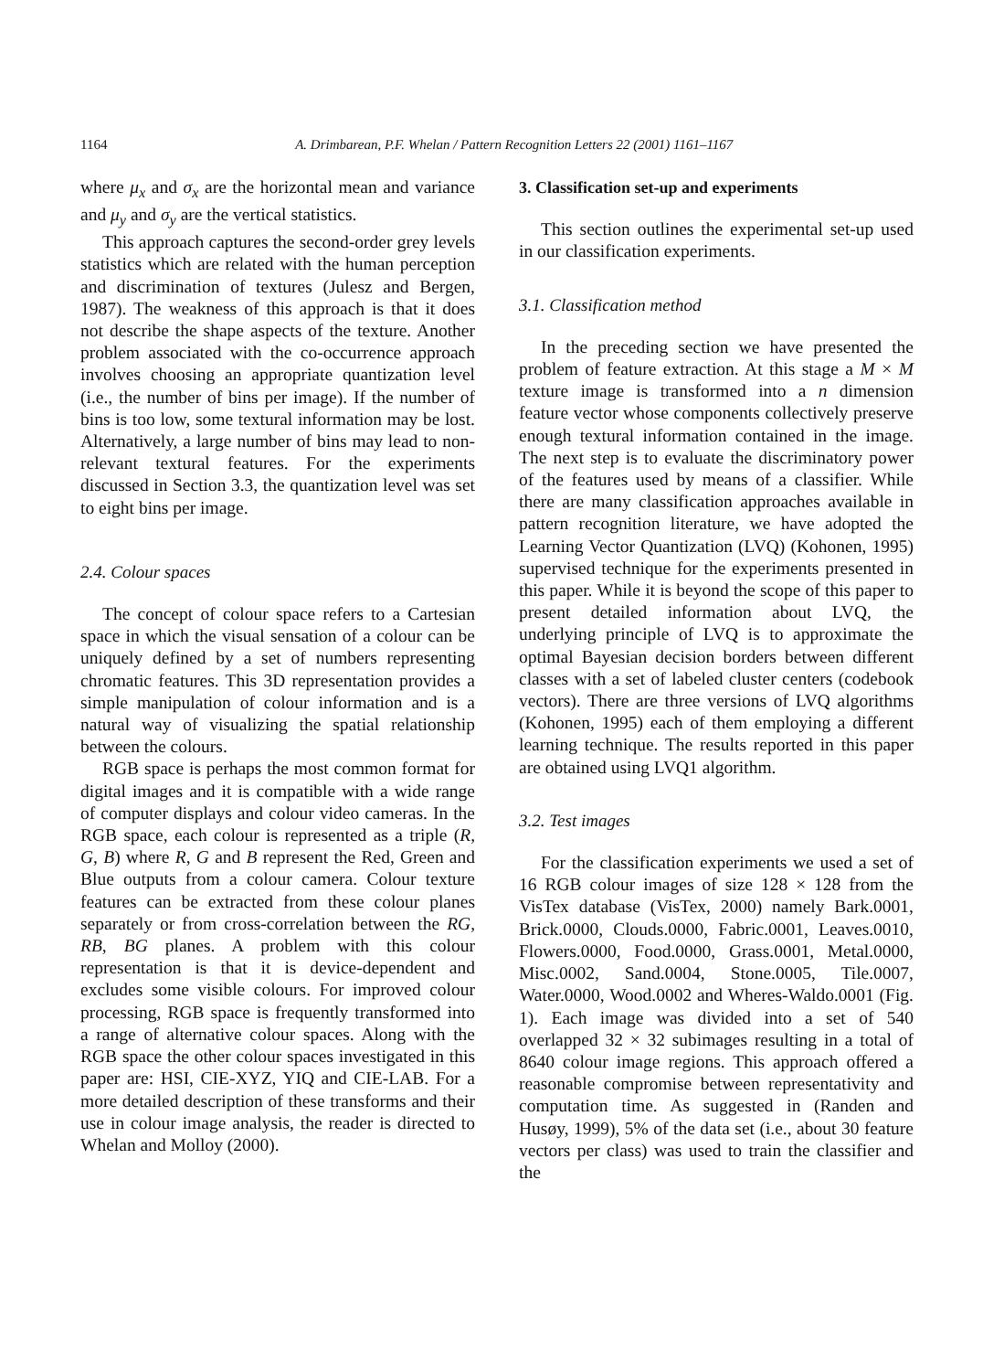1164
A. Drimbarean, P.F. Whelan / Pattern Recognition Letters 22 (2001) 1161–1167
where μ<sub>x</sub> and σ<sub>x</sub> are the horizontal mean and variance and μ<sub>y</sub> and σ<sub>y</sub> are the vertical statistics.
This approach captures the second-order grey levels statistics which are related with the human perception and discrimination of textures (Julesz and Bergen, 1987). The weakness of this approach is that it does not describe the shape aspects of the texture. Another problem associated with the co-occurrence approach involves choosing an appropriate quantization level (i.e., the number of bins per image). If the number of bins is too low, some textural information may be lost. Alternatively, a large number of bins may lead to non-relevant textural features. For the experiments discussed in Section 3.3, the quantization level was set to eight bins per image.
2.4. Colour spaces
The concept of colour space refers to a Cartesian space in which the visual sensation of a colour can be uniquely defined by a set of numbers representing chromatic features. This 3D representation provides a simple manipulation of colour information and is a natural way of visualizing the spatial relationship between the colours.
RGB space is perhaps the most common format for digital images and it is compatible with a wide range of computer displays and colour video cameras. In the RGB space, each colour is represented as a triple (R, G, B) where R, G and B represent the Red, Green and Blue outputs from a colour camera. Colour texture features can be extracted from these colour planes separately or from cross-correlation between the RG, RB, BG planes. A problem with this colour representation is that it is device-dependent and excludes some visible colours. For improved colour processing, RGB space is frequently transformed into a range of alternative colour spaces. Along with the RGB space the other colour spaces investigated in this paper are: HSI, CIE-XYZ, YIQ and CIE-LAB. For a more detailed description of these transforms and their use in colour image analysis, the reader is directed to Whelan and Molloy (2000).
3. Classification set-up and experiments
This section outlines the experimental set-up used in our classification experiments.
3.1. Classification method
In the preceding section we have presented the problem of feature extraction. At this stage a M × M texture image is transformed into a n dimension feature vector whose components collectively preserve enough textural information contained in the image. The next step is to evaluate the discriminatory power of the features used by means of a classifier. While there are many classification approaches available in pattern recognition literature, we have adopted the Learning Vector Quantization (LVQ) (Kohonen, 1995) supervised technique for the experiments presented in this paper. While it is beyond the scope of this paper to present detailed information about LVQ, the underlying principle of LVQ is to approximate the optimal Bayesian decision borders between different classes with a set of labeled cluster centers (codebook vectors). There are three versions of LVQ algorithms (Kohonen, 1995) each of them employing a different learning technique. The results reported in this paper are obtained using LVQ1 algorithm.
3.2. Test images
For the classification experiments we used a set of 16 RGB colour images of size 128 × 128 from the VisTex database (VisTex, 2000) namely Bark.0001, Brick.0000, Clouds.0000, Fabric.0001, Leaves.0010, Flowers.0000, Food.0000, Grass.0001, Metal.0000, Misc.0002, Sand.0004, Stone.0005, Tile.0007, Water.0000, Wood.0002 and Wheres-Waldo.0001 (Fig. 1). Each image was divided into a set of 540 overlapped 32 × 32 subimages resulting in a total of 8640 colour image regions. This approach offered a reasonable compromise between representativity and computation time. As suggested in (Randen and Husøy, 1999), 5% of the data set (i.e., about 30 feature vectors per class) was used to train the classifier and the